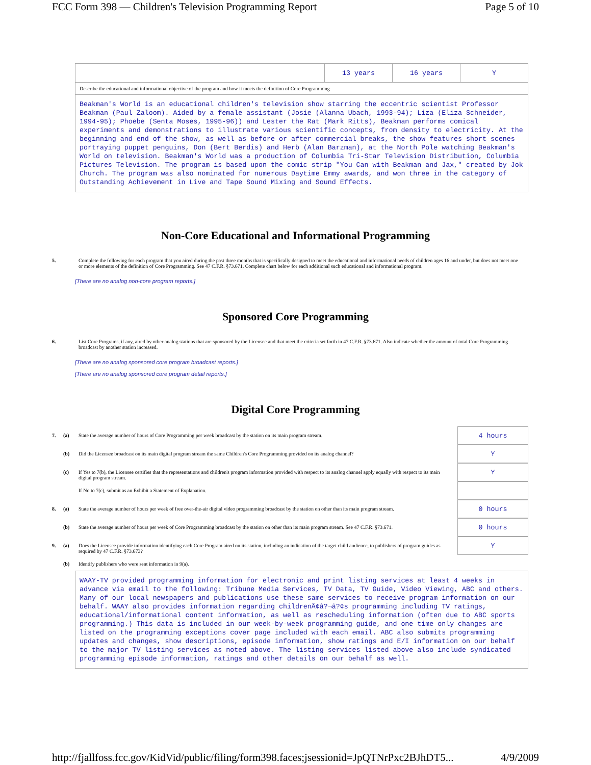FCC Form 398 — Children's Television Programming Report Page 5 of 10
| | 13 years | 16 years | Y |
| Describe the educational and informational objective of the program and how it meets the definition of Core Programming | | | |
| Beakman's World is an educational children's television show starring the eccentric scientist Professor Beakman (Paul Zaloom). Aided by a female assistant (Josie (Alanna Ubach, 1993-94); Liza (Eliza Schneider, 1994-95); Phoebe (Senta Moses, 1995-96)) and Lester the Rat (Mark Ritts), Beakman performs comical experiments and demonstrations to illustrate various scientific concepts, from density to electricity. At the beginning and end of the show, as well as before or after commercial breaks, the show features short scenes portraying puppet penguins, Don (Bert Berdis) and Herb (Alan Barzman), at the North Pole watching Beakman's World on television. Beakman's World was a production of Columbia Tri-Star Television Distribution, Columbia Pictures Television. The program is based upon the comic strip "You Can with Beakman and Jax," created by Jok Church. The program was also nominated for numerous Daytime Emmy awards, and won three in the category of Outstanding Achievement in Live and Tape Sound Mixing and Sound Effects. | | | |
Non-Core Educational and Informational Programming
5. Complete the following for each program that you aired during the past three months that is specifically designed to meet the educational and informational needs of children ages 16 and under, but does not meet one or more elements of the definition of Core Programming. See 47 C.F.R. §73.671. Complete chart below for each additional such educational and informational program.
[There are no analog non-core program reports.]
Sponsored Core Programming
6. List Core Programs, if any, aired by other analog stations that are sponsored by the Licensee and that meet the criteria set forth in 47 C.F.R. §73.671. Also indicate whether the amount of total Core Programming broadcast by another station increased.
[There are no analog sponsored core program broadcast reports.]
[There are no analog sponsored core program detail reports.]
Digital Core Programming
7. (a) State the average number of hours of Core Programming per week broadcast by the station on its main program stream. 4 hours
(b) Did the Licensee broadcast on its main digital program stream the same Children's Core Programming provided on its analog channel? Y
(c) If Yes to 7(b), the Licensee certifies that the representations and children's program information provided with respect to its analog channel apply equally with respect to its main digital program stream. Y
If No to 7(c), submit as an Exhibit a Statement of Explanation.
8. (a) State the average number of hours per week of free over-the-air digital video programming broadcast by the station on other than its main program stream. 0 hours
(b) State the average number of hours per week of Core Programming broadcast by the station on other than its main program stream. See 47 C.F.R. §73.671. 0 hours
9. (a) Does the Licensee provide information identifying each Core Program aired on its station, including an indication of the target child audience, to publishers of program guides as required by 47 C.F.R. §73.673? Y
(b) Identify publishers who were sent information in 9(a).
| WAAY-TV provided programming information for electronic and print listing services at least 4 weeks in advance via email to the following: Tribune Media Services, TV Data, TV Guide, Video Viewing, ABC and others. Many of our local newspapers and publications use these same services to receive program information on our behalf. WAAY also provides information regarding childrenÃ¢â?¬â?¢s programming including TV ratings, educational/informational content information, as well as rescheduling information (often due to ABC sports programming.) This data is included in our week-by-week programming guide, and one time only changes are listed on the programming exceptions cover page included with each email. ABC also submits programming updates and changes, show descriptions, episode information, show ratings and E/I information on our behalf to the major TV listing services as noted above. The listing services listed above also include syndicated programming episode information, ratings and other details on our behalf as well. |
http://fjallfoss.fcc.gov/KidVid/public/filing/form398.faces;jsessionid=JpQTNrPxc2BJhDT5... 4/9/2009